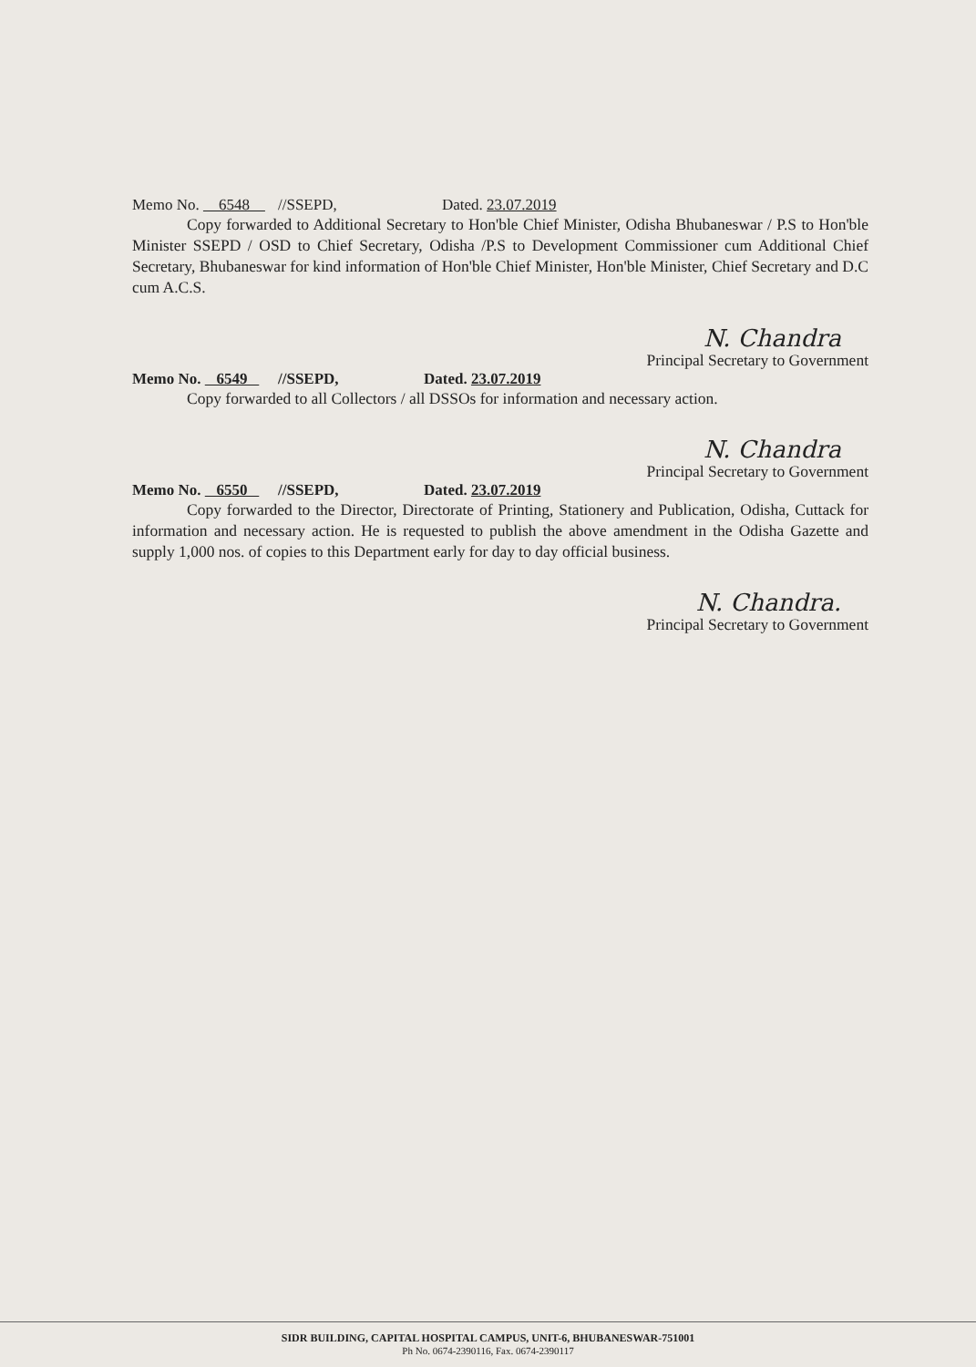Memo No. 6548 //SSEPD, Dated. 23.07.2019
Copy forwarded to Additional Secretary to Hon'ble Chief Minister, Odisha Bhubaneswar / P.S to Hon'ble Minister SSEPD / OSD to Chief Secretary, Odisha /P.S to Development Commissioner cum Additional Chief Secretary, Bhubaneswar for kind information of Hon'ble Chief Minister, Hon'ble Minister, Chief Secretary and D.C cum A.C.S.
N. Chandra
Principal Secretary to Government
Memo No. 6549 //SSEPD, Dated. 23.07.2019
Copy forwarded to all Collectors / all DSSOs for information and necessary action.
N. Chandra
Principal Secretary to Government
Memo No. 6550 //SSEPD, Dated. 23.07.2019
Copy forwarded to the Director, Directorate of Printing, Stationery and Publication, Odisha, Cuttack for information and necessary action. He is requested to publish the above amendment in the Odisha Gazette and supply 1,000 nos. of copies to this Department early for day to day official business.
N. Chandra.
Principal Secretary to Government
SIDR BUILDING, CAPITAL HOSPITAL CAMPUS, UNIT-6, BHUBANESWAR-751001
Ph No. 0674-2390116, Fax. 0674-2390117